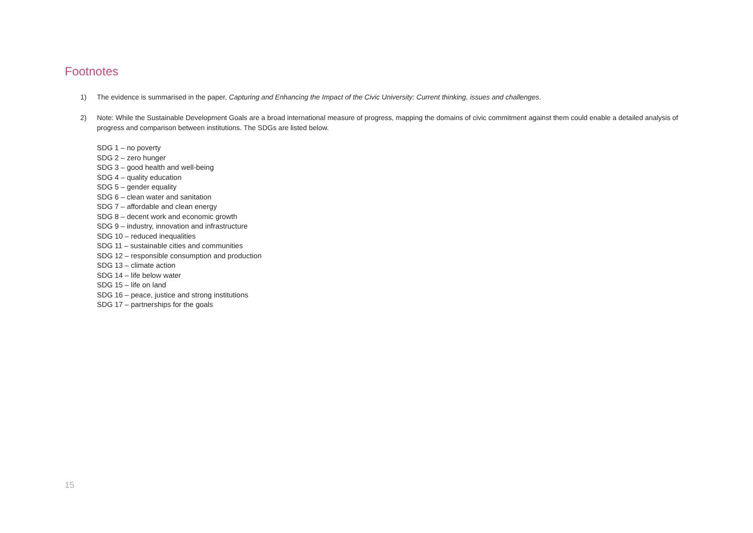Footnotes
1) The evidence is summarised in the paper, Capturing and Enhancing the Impact of the Civic University: Current thinking, issues and challenges.
2) Note: While the Sustainable Development Goals are a broad international measure of progress, mapping the domains of civic commitment against them could enable a detailed analysis of progress and comparison between institutions. The SDGs are listed below.
SDG 1 – no poverty
SDG 2 – zero hunger
SDG 3 – good health and well-being
SDG 4 – quality education
SDG 5 – gender equality
SDG 6 – clean water and sanitation
SDG 7 – affordable and clean energy
SDG 8 – decent work and economic growth
SDG 9 – industry, innovation and infrastructure
SDG 10 – reduced inequalities
SDG 11 – sustainable cities and communities
SDG 12 – responsible consumption and production
SDG 13 – climate action
SDG 14 – life below water
SDG 15 – life on land
SDG 16 – peace, justice and strong institutions
SDG 17 – partnerships for the goals
15